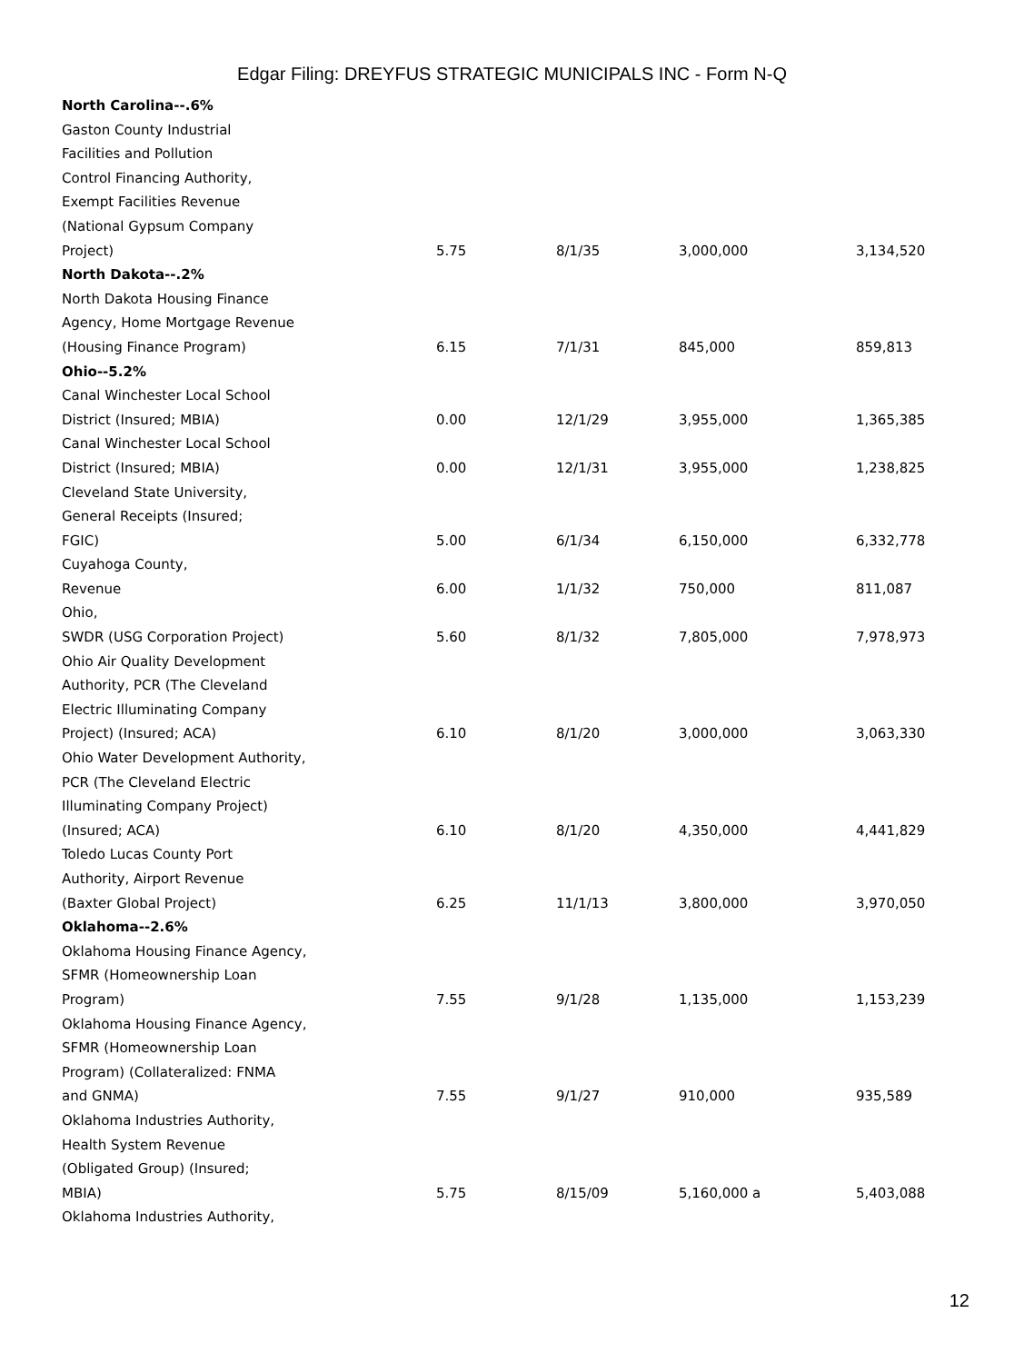Edgar Filing: DREYFUS STRATEGIC MUNICIPALS INC - Form N-Q
| North Carolina--.6% | | | | |
| Gaston County Industrial | | | | |
| Facilities and Pollution | | | | |
| Control Financing Authority, | | | | |
| Exempt Facilities Revenue | | | | |
| (National Gypsum Company | | | | |
| Project) | 5.75 | 8/1/35 | 3,000,000 | 3,134,520 |
| North Dakota--.2% | | | | |
| North Dakota Housing Finance | | | | |
| Agency, Home Mortgage Revenue | | | | |
| (Housing Finance Program) | 6.15 | 7/1/31 | 845,000 | 859,813 |
| Ohio--5.2% | | | | |
| Canal Winchester Local School | | | | |
| District (Insured; MBIA) | 0.00 | 12/1/29 | 3,955,000 | 1,365,385 |
| Canal Winchester Local School | | | | |
| District (Insured; MBIA) | 0.00 | 12/1/31 | 3,955,000 | 1,238,825 |
| Cleveland State University, | | | | |
| General Receipts (Insured; | | | | |
| FGIC) | 5.00 | 6/1/34 | 6,150,000 | 6,332,778 |
| Cuyahoga County, | | | | |
| Revenue | 6.00 | 1/1/32 | 750,000 | 811,087 |
| Ohio, | | | | |
| SWDR (USG Corporation Project) | 5.60 | 8/1/32 | 7,805,000 | 7,978,973 |
| Ohio Air Quality Development | | | | |
| Authority, PCR (The Cleveland | | | | |
| Electric Illuminating Company | | | | |
| Project) (Insured; ACA) | 6.10 | 8/1/20 | 3,000,000 | 3,063,330 |
| Ohio Water Development Authority, | | | | |
| PCR (The Cleveland Electric | | | | |
| Illuminating Company Project) | | | | |
| (Insured; ACA) | 6.10 | 8/1/20 | 4,350,000 | 4,441,829 |
| Toledo Lucas County Port | | | | |
| Authority, Airport Revenue | | | | |
| (Baxter Global Project) | 6.25 | 11/1/13 | 3,800,000 | 3,970,050 |
| Oklahoma--2.6% | | | | |
| Oklahoma Housing Finance Agency, | | | | |
| SFMR (Homeownership Loan | | | | |
| Program) | 7.55 | 9/1/28 | 1,135,000 | 1,153,239 |
| Oklahoma Housing Finance Agency, | | | | |
| SFMR (Homeownership Loan | | | | |
| Program) (Collateralized: FNMA | | | | |
| and GNMA) | 7.55 | 9/1/27 | 910,000 | 935,589 |
| Oklahoma Industries Authority, | | | | |
| Health System Revenue | | | | |
| (Obligated Group) (Insured; | | | | |
| MBIA) | 5.75 | 8/15/09 | 5,160,000 a | 5,403,088 |
| Oklahoma Industries Authority, | | | | |
12